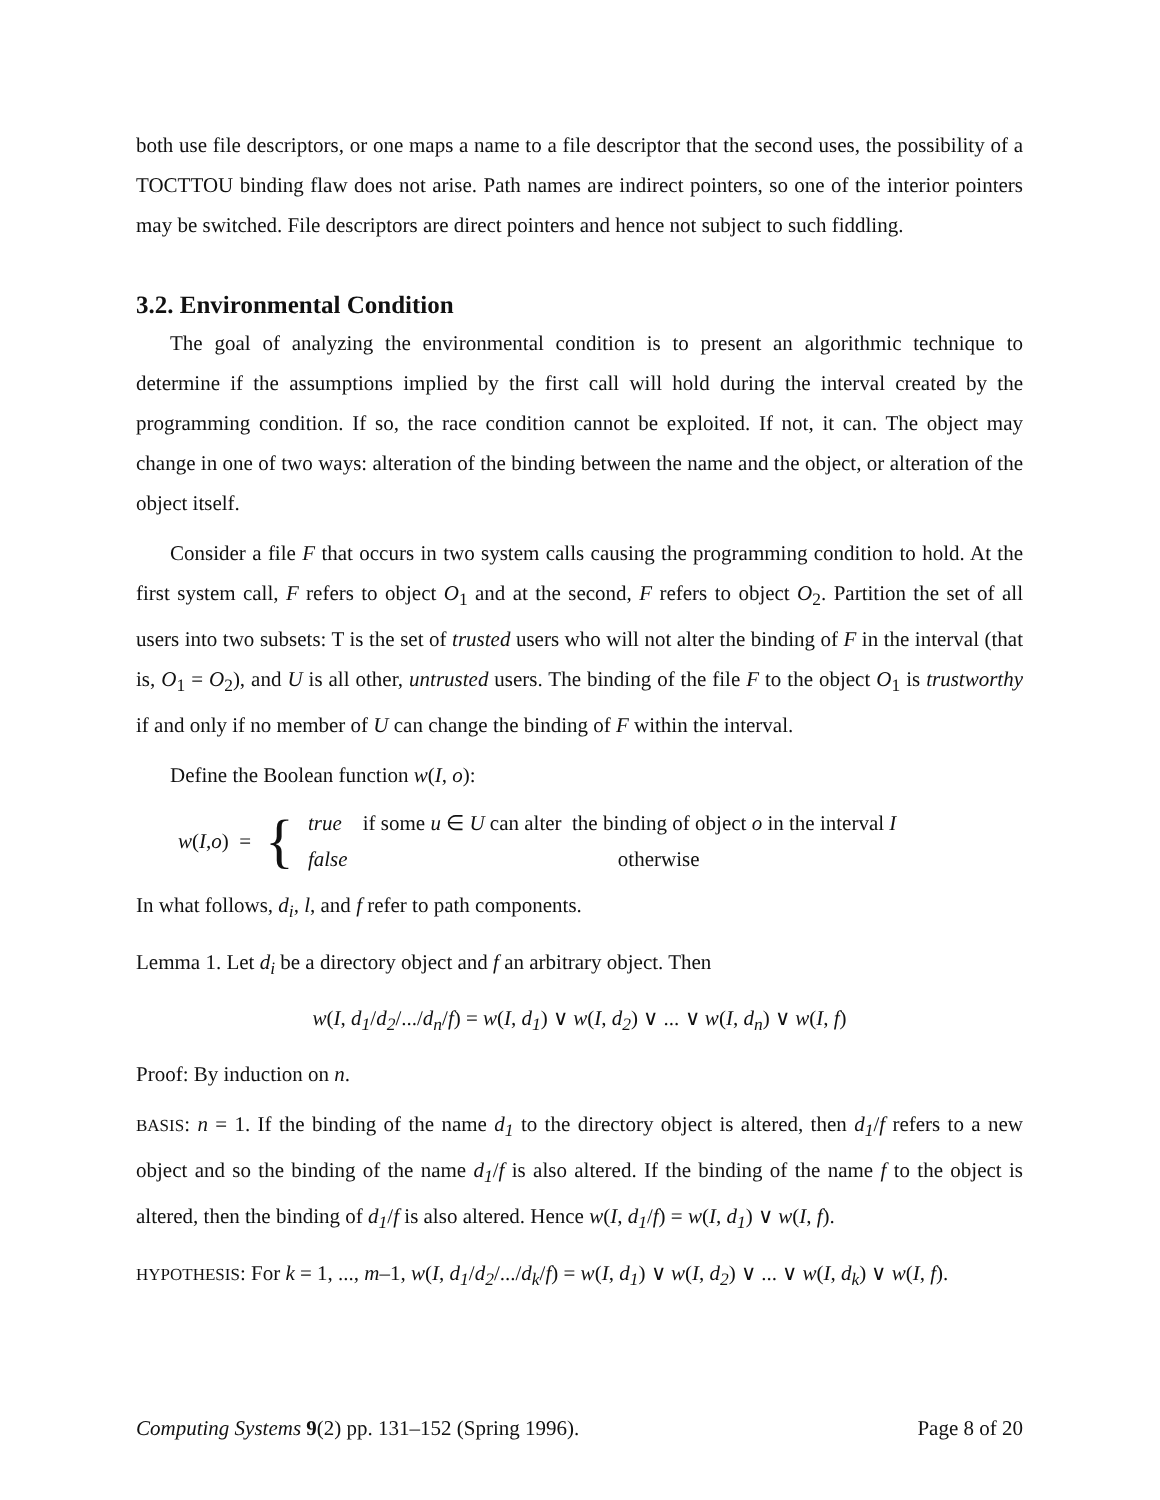both use file descriptors, or one maps a name to a file descriptor that the second uses, the possibility of a TOCTTOU binding flaw does not arise. Path names are indirect pointers, so one of the interior pointers may be switched. File descriptors are direct pointers and hence not subject to such fiddling.
3.2. Environmental Condition
The goal of analyzing the environmental condition is to present an algorithmic technique to determine if the assumptions implied by the first call will hold during the interval created by the programming condition. If so, the race condition cannot be exploited. If not, it can. The object may change in one of two ways: alteration of the binding between the name and the object, or alteration of the object itself.
Consider a file F that occurs in two system calls causing the programming condition to hold. At the first system call, F refers to object O<sub>1</sub> and at the second, F refers to object O<sub>2</sub>. Partition the set of all users into two subsets: T is the set of trusted users who will not alter the binding of F in the interval (that is, O<sub>1</sub> = O<sub>2</sub>), and U is all other, untrusted users. The binding of the file F to the object O<sub>1</sub> is trustworthy if and only if no member of U can change the binding of F within the interval.
Define the Boolean function w(I, o):
w(I,o) = {
true if some u ∈ U can alter the binding of object o in the interval I
false otherwise
In what follows, d<sub>i</sub>, l, and f refer to path components.
Lemma 1. Let d<sub>i</sub> be a directory object and f an arbitrary object. Then
w(I, d<sub>1</sub>/d<sub>2</sub>/.../d<sub>n</sub>/f) = w(I, d<sub>1</sub>) ∨ w(I, d<sub>2</sub>) ∨ ... ∨ w(I, d<sub>n</sub>) ∨ w(I, f)
Proof: By induction on n.
BASIS: n = 1. If the binding of the name d<sub>1</sub> to the directory object is altered, then d<sub>1</sub>/f refers to a new object and so the binding of the name d<sub>1</sub>/f is also altered. If the binding of the name f to the object is altered, then the binding of d<sub>1</sub>/f is also altered. Hence w(I, d<sub>1</sub>/f) = w(I, d<sub>1</sub>) ∨ w(I, f).
HYPOTHESIS: For k = 1, ..., m–1, w(I, d<sub>1</sub>/d<sub>2</sub>/.../d<sub>k</sub>/f) = w(I, d<sub>1</sub>) ∨ w(I, d<sub>2</sub>) ∨ ... ∨ w(I, d<sub>k</sub>) ∨ w(I, f).
Computing Systems 9(2) pp. 131–152 (Spring 1996). Page 8 of 20